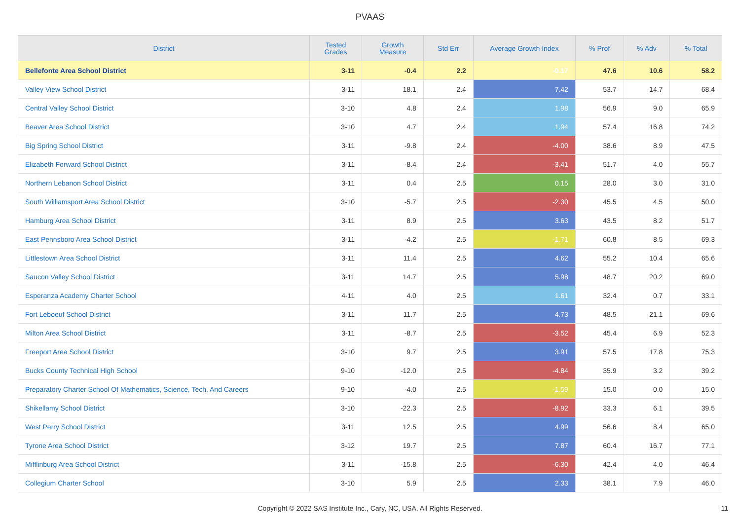PVAAS
| District | Tested Grades | Growth Measure | Std Err | Average Growth Index | % Prof | % Adv | % Total |
| --- | --- | --- | --- | --- | --- | --- | --- |
| Bellefonte Area School District | 3-11 | -0.4 | 2.2 | -0.17 | 47.6 | 10.6 | 58.2 |
| Valley View School District | 3-11 | 18.1 | 2.4 | 7.42 | 53.7 | 14.7 | 68.4 |
| Central Valley School District | 3-10 | 4.8 | 2.4 | 1.98 | 56.9 | 9.0 | 65.9 |
| Beaver Area School District | 3-10 | 4.7 | 2.4 | 1.94 | 57.4 | 16.8 | 74.2 |
| Big Spring School District | 3-11 | -9.8 | 2.4 | -4.00 | 38.6 | 8.9 | 47.5 |
| Elizabeth Forward School District | 3-11 | -8.4 | 2.4 | -3.41 | 51.7 | 4.0 | 55.7 |
| Northern Lebanon School District | 3-11 | 0.4 | 2.5 | 0.15 | 28.0 | 3.0 | 31.0 |
| South Williamsport Area School District | 3-10 | -5.7 | 2.5 | -2.30 | 45.5 | 4.5 | 50.0 |
| Hamburg Area School District | 3-11 | 8.9 | 2.5 | 3.63 | 43.5 | 8.2 | 51.7 |
| East Pennsboro Area School District | 3-11 | -4.2 | 2.5 | -1.71 | 60.8 | 8.5 | 69.3 |
| Littlestown Area School District | 3-11 | 11.4 | 2.5 | 4.62 | 55.2 | 10.4 | 65.6 |
| Saucon Valley School District | 3-11 | 14.7 | 2.5 | 5.98 | 48.7 | 20.2 | 69.0 |
| Esperanza Academy Charter School | 4-11 | 4.0 | 2.5 | 1.61 | 32.4 | 0.7 | 33.1 |
| Fort Leboeuf School District | 3-11 | 11.7 | 2.5 | 4.73 | 48.5 | 21.1 | 69.6 |
| Milton Area School District | 3-11 | -8.7 | 2.5 | -3.52 | 45.4 | 6.9 | 52.3 |
| Freeport Area School District | 3-10 | 9.7 | 2.5 | 3.91 | 57.5 | 17.8 | 75.3 |
| Bucks County Technical High School | 9-10 | -12.0 | 2.5 | -4.84 | 35.9 | 3.2 | 39.2 |
| Preparatory Charter School Of Mathematics, Science, Tech, And Careers | 9-10 | -4.0 | 2.5 | -1.59 | 15.0 | 0.0 | 15.0 |
| Shikellamy School District | 3-10 | -22.3 | 2.5 | -8.92 | 33.3 | 6.1 | 39.5 |
| West Perry School District | 3-11 | 12.5 | 2.5 | 4.99 | 56.6 | 8.4 | 65.0 |
| Tyrone Area School District | 3-12 | 19.7 | 2.5 | 7.87 | 60.4 | 16.7 | 77.1 |
| Mifflinburg Area School District | 3-11 | -15.8 | 2.5 | -6.30 | 42.4 | 4.0 | 46.4 |
| Collegium Charter School | 3-10 | 5.9 | 2.5 | 2.33 | 38.1 | 7.9 | 46.0 |
Copyright © 2022 SAS Institute Inc., Cary, NC, USA. All Rights Reserved. 11